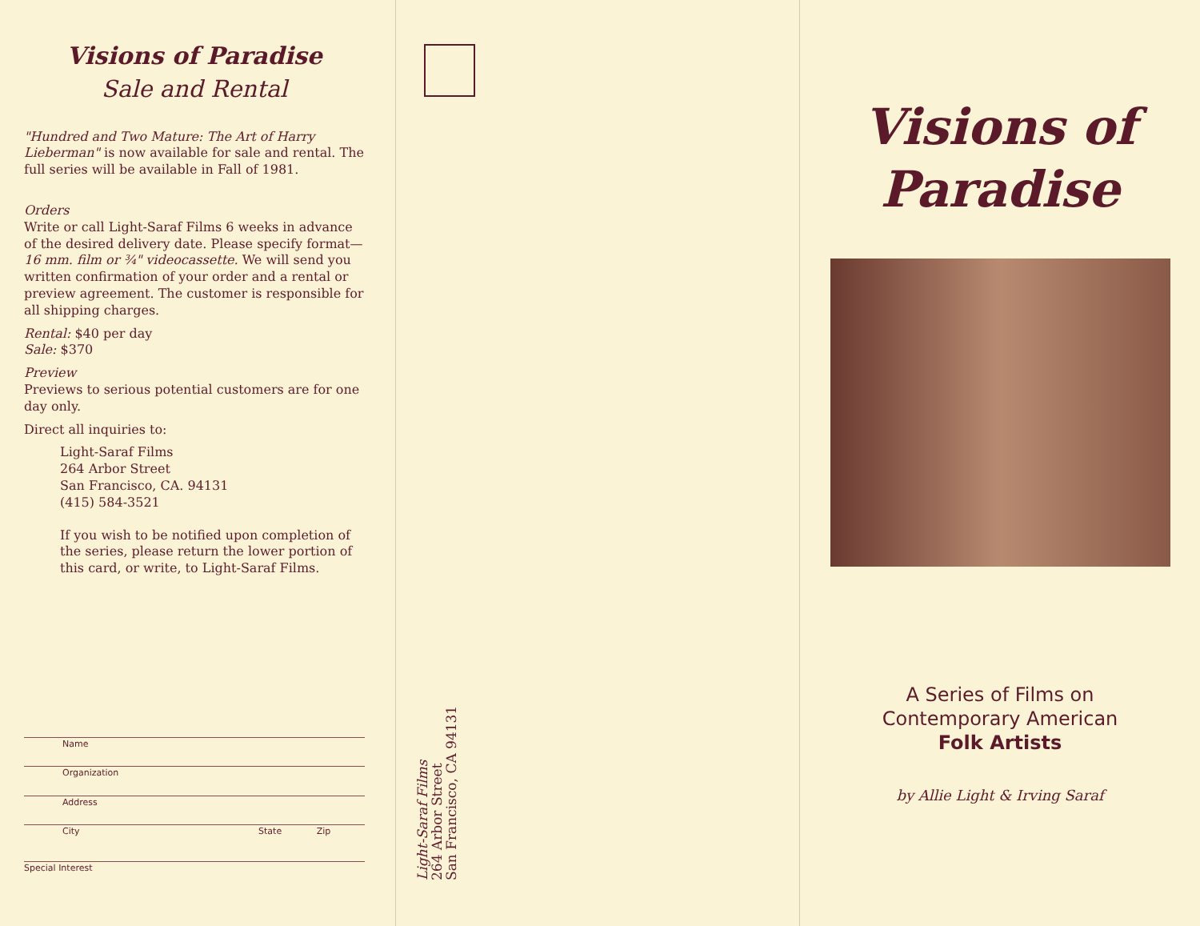Visions of Paradise
Sale and Rental
"Hundred and Two Mature: The Art of Harry Lieberman" is now available for sale and rental. The full series will be available in Fall of 1981.
Orders
Write or call Light-Saraf Films 6 weeks in advance of the desired delivery date. Please specify format—16 mm. film or ¾" videocassette. We will send you written confirmation of your order and a rental or preview agreement. The customer is responsible for all shipping charges.
Rental: $40 per day
Sale: $370
Preview
Previews to serious potential customers are for one day only.
Direct all inquiries to:
Light-Saraf Films
264 Arbor Street
San Francisco, CA. 94131
(415) 584-3521
If you wish to be notified upon completion of the series, please return the lower portion of this card, or write, to Light-Saraf Films.
Name
Organization
Address
City State Zip
Special Interest
Light-Saraf Films
264 Arbor Street
San Francisco, CA 94131
Visions of
Paradise
A Series of Films on
Contemporary American
Folk Artists
by Allie Light & Irving Saraf